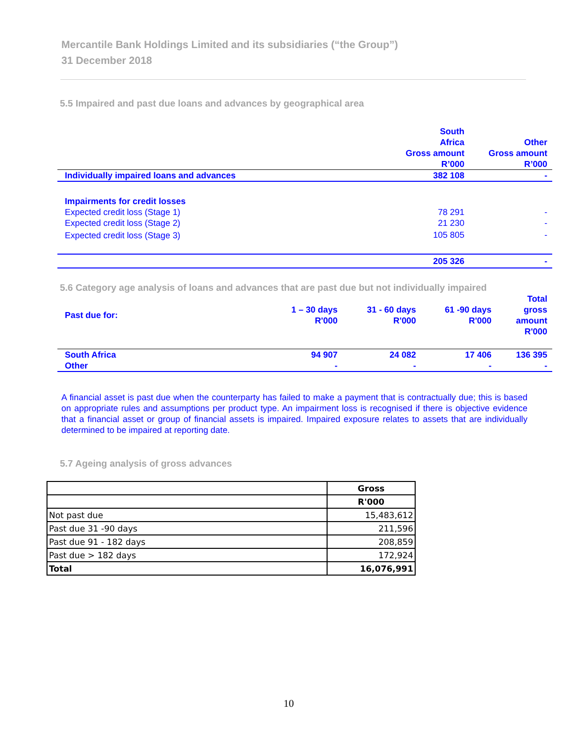Mercantile Bank Holdings Limited and its subsidiaries (“the Group”)
31 December 2018
5.5 Impaired and past due loans and advances by geographical area
| | South Africa Gross amount R’000 | Other Gross amount R’000 |
| Individually impaired loans and advances | 382 108 | - |
| Impairments for credit losses | | |
| Expected credit loss (Stage 1) | 78 291 | - |
| Expected credit loss (Stage 2) | 21 230 | - |
| Expected credit loss (Stage 3) | 105 805 | - |
| | 205 326 | - |
5.6 Category age analysis of loans and advances that are past due but not individually impaired
| Past due for: | 1 – 30 days R'000 | 31 - 60 days R'000 | 61 -90 days R'000 | Total gross amount R'000 |
| South Africa | 94 907 | 24 082 | 17 406 | 136 395 |
| Other | - | - | - | - |
A financial asset is past due when the counterparty has failed to make a payment that is contractually due; this is based on appropriate rules and assumptions per product type. An impairment loss is recognised if there is objective evidence that a financial asset or group of financial assets is impaired. Impaired exposure relates to assets that are individually determined to be impaired at reporting date.
5.7 Ageing analysis of gross advances
| | Gross |
| | R'000 |
| Not past due | 15,483,612 |
| Past due 31 -90 days | 211,596 |
| Past due 91 - 182 days | 208,859 |
| Past due > 182 days | 172,924 |
| Total | 16,076,991 |
10